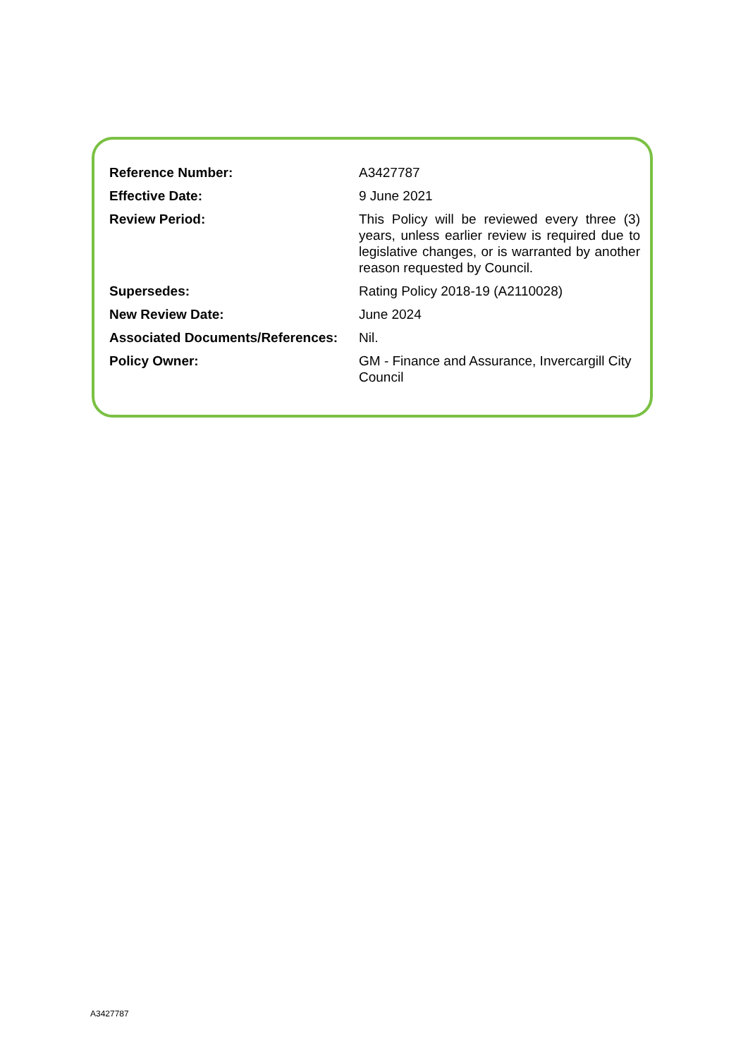| Reference Number: | A3427787 |
| Effective Date: | 9 June 2021 |
| Review Period: | This Policy will be reviewed every three (3) years, unless earlier review is required due to legislative changes, or is warranted by another reason requested by Council. |
| Supersedes: | Rating Policy 2018-19 (A2110028) |
| New Review Date: | June 2024 |
| Associated Documents/References: | Nil. |
| Policy Owner: | GM - Finance and Assurance, Invercargill City Council |
A3427787